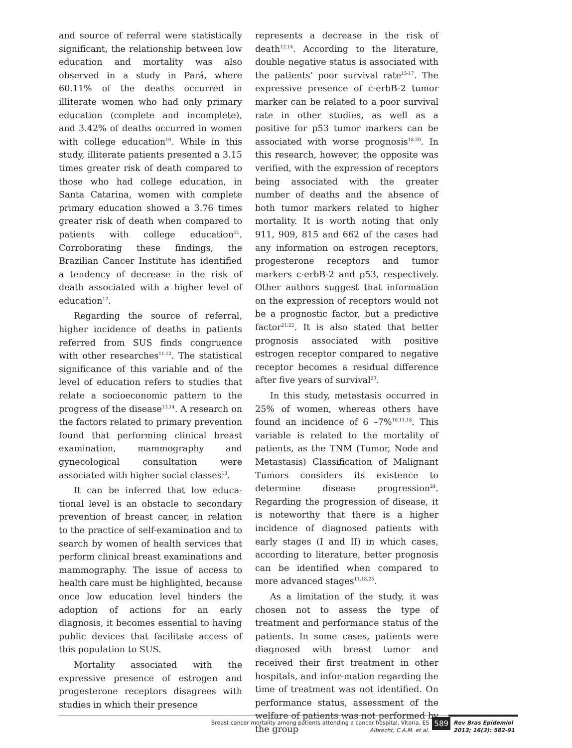and source of referral were statistically significant, the relationship between low education and mortality was also observed in a study in Pará, where 60.11% of the deaths occurred in illiterate women who had only primary education (complete and incomplete), and 3.42% of deaths occurred in women with college education<sup>10</sup>. While in this study, illiterate patients presented a 3.15 times greater risk of death compared to those who had college education, in Santa Catarina, women with complete primary education showed a 3.76 times greater risk of death when compared to patients with college education<sup>11</sup>. Corroborating these findings, the Brazilian Cancer Institute has identified a tendency of decrease in the risk of death associated with a higher level of education<sup>12</sup>.
Regarding the source of referral, higher incidence of deaths in patients referred from SUS finds congruence with other researches<sup>11,12</sup>. The statistical significance of this variable and of the level of education refers to studies that relate a socioeconomic pattern to the progress of the disease<sup>13,14</sup>. A research on the factors related to primary prevention found that performing clinical breast examination, mammography and gynecological consultation were associated with higher social classes<sup>13</sup>.
It can be inferred that low educa-tional level is an obstacle to secondary prevention of breast cancer, in relation to the practice of self-examination and to search by women of health services that perform clinical breast examinations and mammography. The issue of access to health care must be highlighted, because once low education level hinders the adoption of actions for an early diagnosis, it becomes essential to having public devices that facilitate access of this population to SUS.
Mortality associated with the expressive presence of estrogen and progesterone receptors disagrees with studies in which their presence
represents a decrease in the risk of death<sup>12,14</sup>. According to the literature, double negative status is associated with the patients’ poor survival rate<sup>15-17</sup>. The expressive presence of c-erbB-2 tumor marker can be related to a poor survival rate in other studies, as well as a positive for p53 tumor markers can be associated with worse prognosis<sup>18-20</sup>. In this research, however, the opposite was verified, with the expression of receptors being associated with the greater number of deaths and the absence of both tumor markers related to higher mortality. It is worth noting that only 911, 909, 815 and 662 of the cases had any information on estrogen receptors, progesterone receptors and tumor markers c-erbB-2 and p53, respectively. Other authors suggest that information on the expression of receptors would not be a prognostic factor, but a predictive factor<sup>21,22</sup>. It is also stated that better prognosis associated with positive estrogen receptor compared to negative receptor becomes a residual difference after five years of survival<sup>23</sup>.
In this study, metastasis occurred in 25% of women, whereas others have found an incidence of 6 –7%<sup>10,11,18</sup>. This variable is related to the mortality of patients, as the TNM (Tumor, Node and Metastasis) Classification of Malignant Tumors considers its existence to determine disease progression<sup>24</sup>. Regarding the progression of disease, it is noteworthy that there is a higher incidence of diagnosed patients with early stages (I and II) in which cases, according to literature, better prognosis can be identified when compared to more advanced stages<sup>11,18,25</sup>.
As a limitation of the study, it was chosen not to assess the type of treatment and performance status of the patients. In some cases, patients were diagnosed with breast tumor and received their first treatment in other hospitals, and infor-mation regarding the time of treatment was not identified. On performance status, assessment of the welfare of patients was not performed by the group
Breast cancer mortality among patients attending a cancer hospital, Vitoria, ES
Albrecht, C.A.M. et al.
589
Rev Bras Epidemiol
2013; 16(3): 582-91